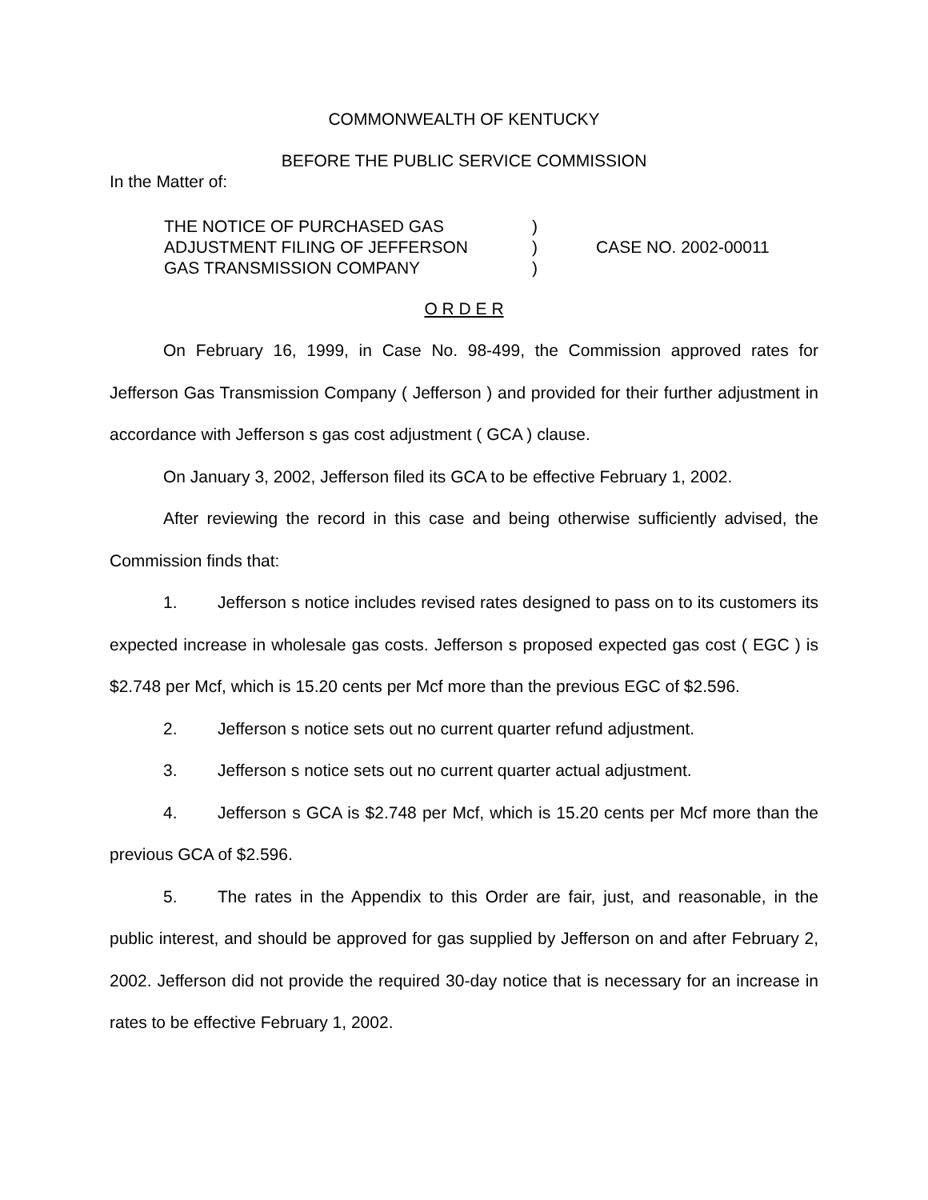COMMONWEALTH OF KENTUCKY
BEFORE THE PUBLIC SERVICE COMMISSION
In the Matter of:
THE NOTICE OF PURCHASED GAS
ADJUSTMENT FILING OF JEFFERSON
GAS TRANSMISSION COMPANY
)
)
)
CASE NO. 2002-00011
O R D E R
On February 16, 1999, in Case No. 98-499, the Commission approved rates for Jefferson Gas Transmission Company ( Jefferson ) and provided for their further adjustment in accordance with Jefferson s gas cost adjustment ( GCA ) clause.
On January 3, 2002, Jefferson filed its GCA to be effective February 1, 2002.
After reviewing the record in this case and being otherwise sufficiently advised, the Commission finds that:
1. Jefferson s notice includes revised rates designed to pass on to its customers its expected increase in wholesale gas costs. Jefferson s proposed expected gas cost ( EGC ) is $2.748 per Mcf, which is 15.20 cents per Mcf more than the previous EGC of $2.596.
2. Jefferson s notice sets out no current quarter refund adjustment.
3. Jefferson s notice sets out no current quarter actual adjustment.
4. Jefferson s GCA is $2.748 per Mcf, which is 15.20 cents per Mcf more than the previous GCA of $2.596.
5. The rates in the Appendix to this Order are fair, just, and reasonable, in the public interest, and should be approved for gas supplied by Jefferson on and after February 2, 2002. Jefferson did not provide the required 30-day notice that is necessary for an increase in rates to be effective February 1, 2002.